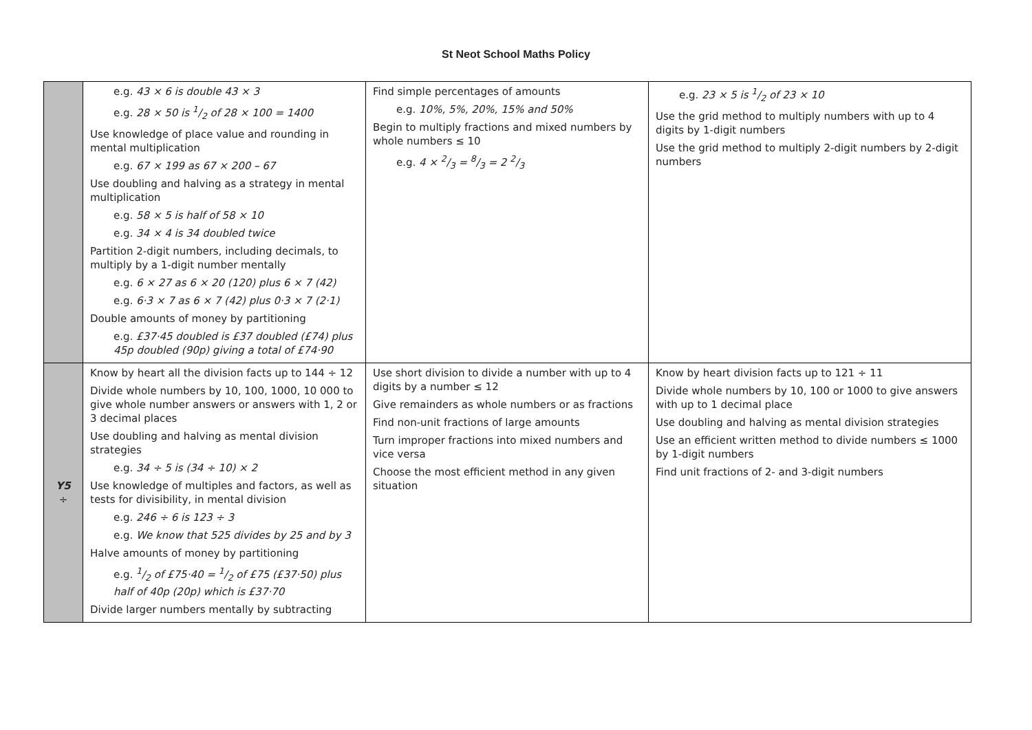St Neot School Maths Policy
| | e.g. 43 × 6 is double 43 × 3 e.g. 28 × 50 is 1/2 of 28 × 100 = 1400 Use knowledge of place value and rounding in mental multiplication e.g. 67 × 199 as 67 × 200 – 67 Use doubling and halving as a strategy in mental multiplication e.g. 58 × 5 is half of 58 × 10 e.g. 34 × 4 is 34 doubled twice Partition 2-digit numbers, including decimals, to multiply by a 1-digit number mentally e.g. 6 × 27 as 6 × 20 (120) plus 6 × 7 (42) e.g. 6·3 × 7 as 6 × 7 (42) plus 0·3 × 7 (2·1) Double amounts of money by partitioning e.g. £37·45 doubled is £37 doubled (£74) plus 45p doubled (90p) giving a total of £74·90 | Find simple percentages of amounts e.g. 10%, 5%, 20%, 15% and 50% Begin to multiply fractions and mixed numbers by whole numbers ≤ 10 e.g. 4 × 2/3 = 8/3 = 2 2/3 | e.g. 23 × 5 is 1/2 of 23 × 10 Use the grid method to multiply numbers with up to 4 digits by 1-digit numbers Use the grid method to multiply 2-digit numbers by 2-digit numbers |
| Y5 ÷ | Know by heart all the division facts up to 144 ÷ 12 Divide whole numbers by 10, 100, 1000, 10 000 to give whole number answers or answers with 1, 2 or 3 decimal places Use doubling and halving as mental division strategies e.g. 34 ÷ 5 is (34 ÷ 10) × 2 Use knowledge of multiples and factors, as well as tests for divisibility, in mental division e.g. 246 ÷ 6 is 123 ÷ 3 e.g. We know that 525 divides by 25 and by 3 Halve amounts of money by partitioning e.g. 1/2 of £75·40 = 1/2 of £75 (£37·50) plus half of 40p (20p) which is £37·70 Divide larger numbers mentally by subtracting | Use short division to divide a number with up to 4 digits by a number ≤ 12 Give remainders as whole numbers or as fractions Find non-unit fractions of large amounts Turn improper fractions into mixed numbers and vice versa Choose the most efficient method in any given situation | Know by heart division facts up to 121 ÷ 11 Divide whole numbers by 10, 100 or 1000 to give answers with up to 1 decimal place Use doubling and halving as mental division strategies Use an efficient written method to divide numbers ≤ 1000 by 1-digit numbers Find unit fractions of 2- and 3-digit numbers |